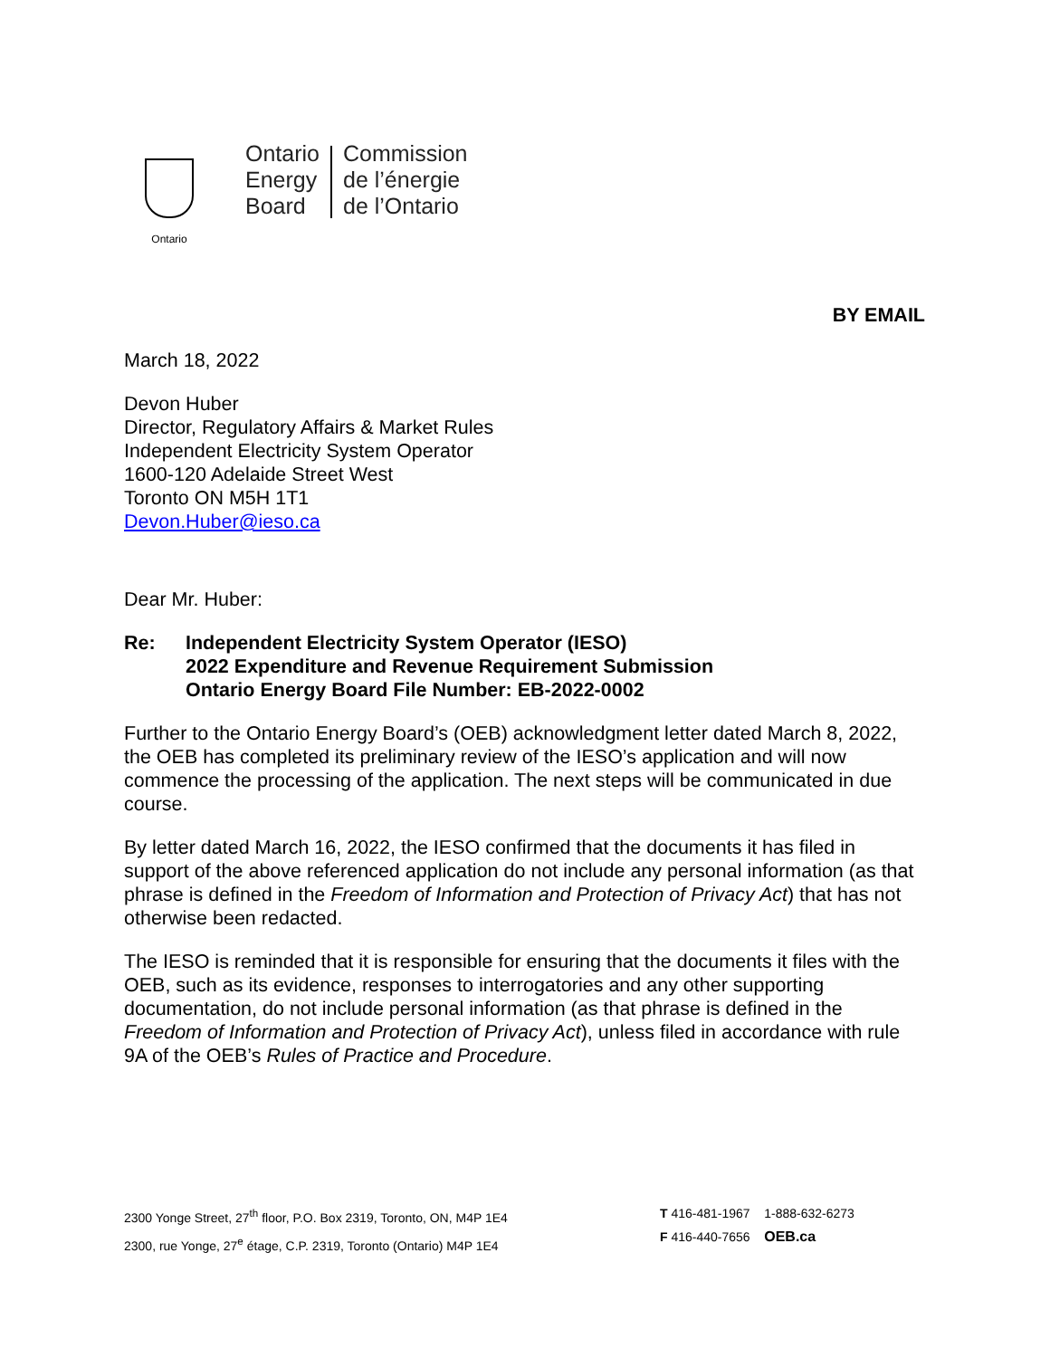Ontario
Ontario
Energy
Board
Commission
de l’énergie
de l’Ontario
BY EMAIL
March 18, 2022
Devon Huber
Director, Regulatory Affairs & Market Rules
Independent Electricity System Operator
1600-120 Adelaide Street West
Toronto ON M5H 1T1
Devon.Huber@ieso.ca
Dear Mr. Huber:
Re: Independent Electricity System Operator (IESO)
2022 Expenditure and Revenue Requirement Submission
Ontario Energy Board File Number: EB-2022-0002
Further to the Ontario Energy Board’s (OEB) acknowledgment letter dated March 8, 2022, the OEB has completed its preliminary review of the IESO’s application and will now commence the processing of the application. The next steps will be communicated in due course.
By letter dated March 16, 2022, the IESO confirmed that the documents it has filed in support of the above referenced application do not include any personal information (as that phrase is defined in the Freedom of Information and Protection of Privacy Act) that has not otherwise been redacted.
The IESO is reminded that it is responsible for ensuring that the documents it files with the OEB, such as its evidence, responses to interrogatories and any other supporting documentation, do not include personal information (as that phrase is defined in the Freedom of Information and Protection of Privacy Act), unless filed in accordance with rule 9A of the OEB’s Rules of Practice and Procedure.
2300 Yonge Street, 27<sup>th</sup> floor, P.O. Box 2319, Toronto, ON, M4P 1E4
2300, rue Yonge, 27<sup>e</sup> étage, C.P. 2319, Toronto (Ontario) M4P 1E4
T 416-481-1967 1-888-632-6273
F 416-440-7656 OEB.ca